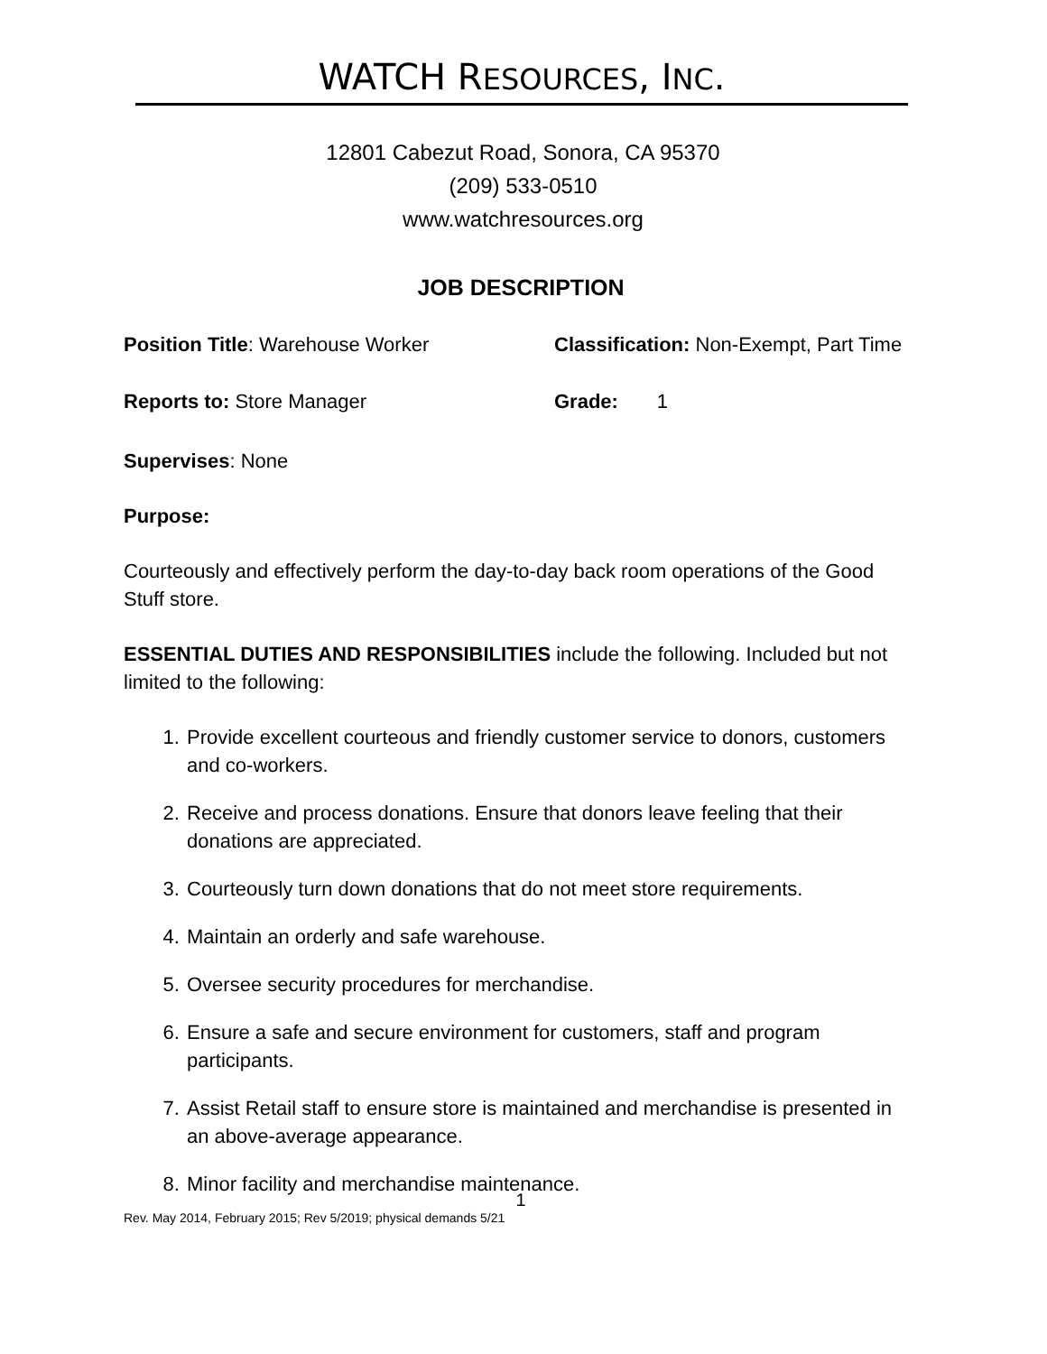WATCH RESOURCES, INC.
12801 Cabezut Road, Sonora, CA 95370
(209) 533-0510
www.watchresources.org
JOB DESCRIPTION
Position Title: Warehouse Worker Classification: Non-Exempt, Part Time
Reports to: Store Manager Grade: 1
Supervises: None
Purpose:
Courteously and effectively perform the day-to-day back room operations of the Good Stuff store.
ESSENTIAL DUTIES AND RESPONSIBILITIES include the following. Included but not limited to the following:
1. Provide excellent courteous and friendly customer service to donors, customers and co-workers.
2. Receive and process donations. Ensure that donors leave feeling that their donations are appreciated.
3. Courteously turn down donations that do not meet store requirements.
4. Maintain an orderly and safe warehouse.
5. Oversee security procedures for merchandise.
6. Ensure a safe and secure environment for customers, staff and program participants.
7. Assist Retail staff to ensure store is maintained and merchandise is presented in an above-average appearance.
8. Minor facility and merchandise maintenance.
1
Rev. May 2014, February 2015; Rev 5/2019; physical demands 5/21